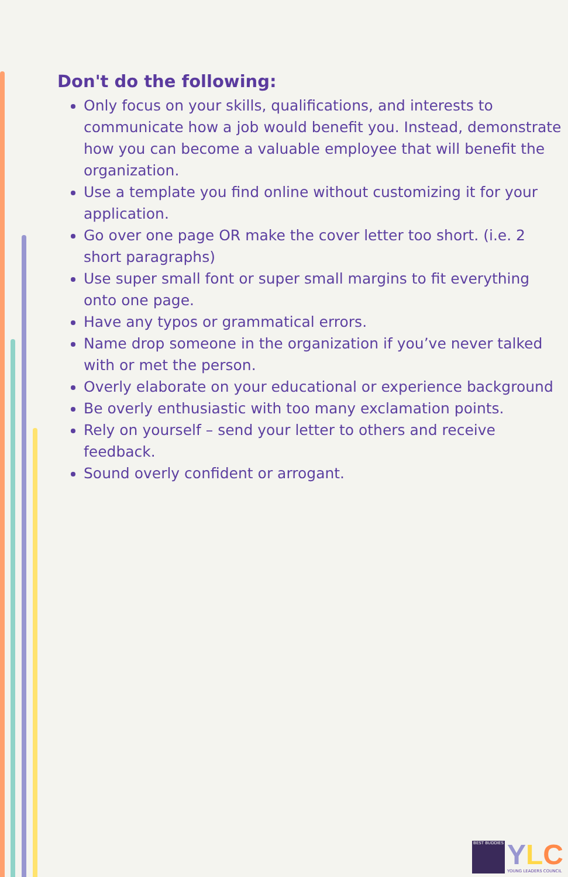Don't do the following:
Only focus on your skills, qualifications, and interests to communicate how a job would benefit you. Instead, demonstrate how you can become a valuable employee that will benefit the organization.
Use a template you find online without customizing it for your application.
Go over one page OR make the cover letter too short. (i.e. 2 short paragraphs)
Use super small font or super small margins to fit everything onto one page.
Have any typos or grammatical errors.
Name drop someone in the organization if you’ve never talked with or met the person.
Overly elaborate on your educational or experience background
Be overly enthusiastic with too many exclamation points.
Rely on yourself – send your letter to others and receive feedback.
Sound overly confident or arrogant.
BEST BUDDIES
YLC
YOUNG LEADERS COUNCIL